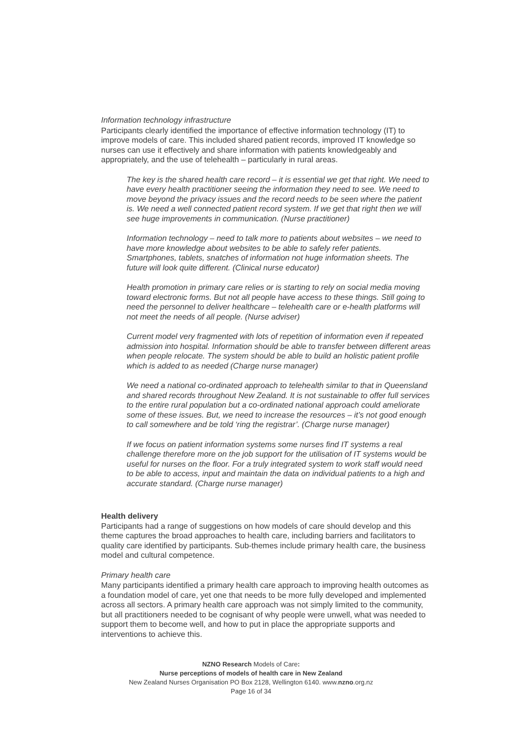Information technology infrastructure
Participants clearly identified the importance of effective information technology (IT) to improve models of care. This included shared patient records, improved IT knowledge so nurses can use it effectively and share information with patients knowledgeably and appropriately, and the use of telehealth – particularly in rural areas.
The key is the shared health care record – it is essential we get that right. We need to have every health practitioner seeing the information they need to see. We need to move beyond the privacy issues and the record needs to be seen where the patient is. We need a well connected patient record system. If we get that right then we will see huge improvements in communication. (Nurse practitioner)
Information technology – need to talk more to patients about websites – we need to have more knowledge about websites to be able to safely refer patients. Smartphones, tablets, snatches of information not huge information sheets. The future will look quite different. (Clinical nurse educator)
Health promotion in primary care relies or is starting to rely on social media moving toward electronic forms. But not all people have access to these things. Still going to need the personnel to deliver healthcare – telehealth care or e-health platforms will not meet the needs of all people. (Nurse adviser)
Current model very fragmented with lots of repetition of information even if repeated admission into hospital. Information should be able to transfer between different areas when people relocate. The system should be able to build an holistic patient profile which is added to as needed (Charge nurse manager)
We need a national co-ordinated approach to telehealth similar to that in Queensland and shared records throughout New Zealand. It is not sustainable to offer full services to the entire rural population but a co-ordinated national approach could ameliorate some of these issues. But, we need to increase the resources – it’s not good enough to call somewhere and be told ‘ring the registrar’. (Charge nurse manager)
If we focus on patient information systems some nurses find IT systems a real challenge therefore more on the job support for the utilisation of IT systems would be useful for nurses on the floor. For a truly integrated system to work staff would need to be able to access, input and maintain the data on individual patients to a high and accurate standard. (Charge nurse manager)
Health delivery
Participants had a range of suggestions on how models of care should develop and this theme captures the broad approaches to health care, including barriers and facilitators to quality care identified by participants. Sub-themes include primary health care, the business model and cultural competence.
Primary health care
Many participants identified a primary health care approach to improving health outcomes as a foundation model of care, yet one that needs to be more fully developed and implemented across all sectors. A primary health care approach was not simply limited to the community, but all practitioners needed to be cognisant of why people were unwell, what was needed to support them to become well, and how to put in place the appropriate supports and interventions to achieve this.
NZNO Research Models of Care:
Nurse perceptions of models of health care in New Zealand
New Zealand Nurses Organisation PO Box 2128, Wellington 6140. www.nzno.org.nz
Page 16 of 34